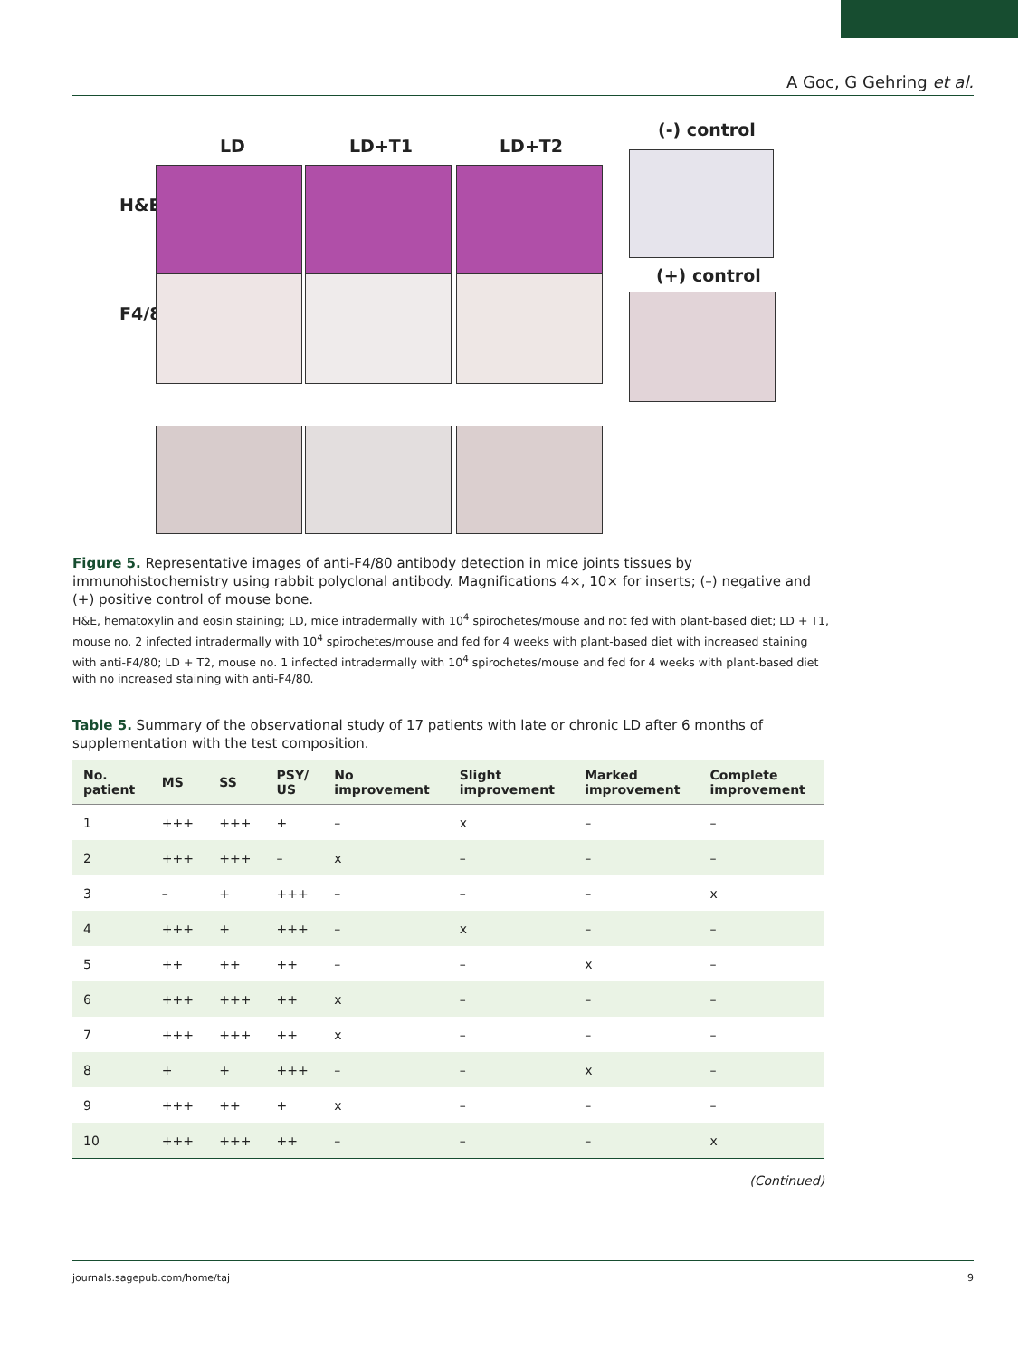A Goc, G Gehring et al.
LD LD+T1 LD+T2
(-) control
(+) control
H&E
F4/80
Figure 5. Representative images of anti-F4/80 antibody detection in mice joints tissues by immunohistochemistry using rabbit polyclonal antibody. Magnifications 4×, 10× for inserts; (–) negative and (+) positive control of mouse bone.
H&E, hematoxylin and eosin staining; LD, mice intradermally with 10<sup>4</sup> spirochetes/mouse and not fed with plant-based diet; LD + T1, mouse no. 2 infected intradermally with 10<sup>4</sup> spirochetes/mouse and fed for 4 weeks with plant-based diet with increased staining with anti-F4/80; LD + T2, mouse no. 1 infected intradermally with 10<sup>4</sup> spirochetes/mouse and fed for 4 weeks with plant-based diet with no increased staining with anti-F4/80.
Table 5. Summary of the observational study of 17 patients with late or chronic LD after 6 months of supplementation with the test composition.
| No. patient | MS | SS | PSY/ US | No improvement | Slight improvement | Marked improvement | Complete improvement |
| --- | --- | --- | --- | --- | --- | --- | --- |
| 1 | +++ | +++ | + | – | x | – | – |
| 2 | +++ | +++ | – | x | – | – | – |
| 3 | – | + | +++ | – | – | – | x |
| 4 | +++ | + | +++ | – | x | – | – |
| 5 | ++ | ++ | ++ | – | – | x | – |
| 6 | +++ | +++ | ++ | x | – | – | – |
| 7 | +++ | +++ | ++ | x | – | – | – |
| 8 | + | + | +++ | – | – | x | – |
| 9 | +++ | ++ | + | x | – | – | – |
| 10 | +++ | +++ | ++ | – | – | – | x |
(Continued)
journals.sagepub.com/home/taj 9